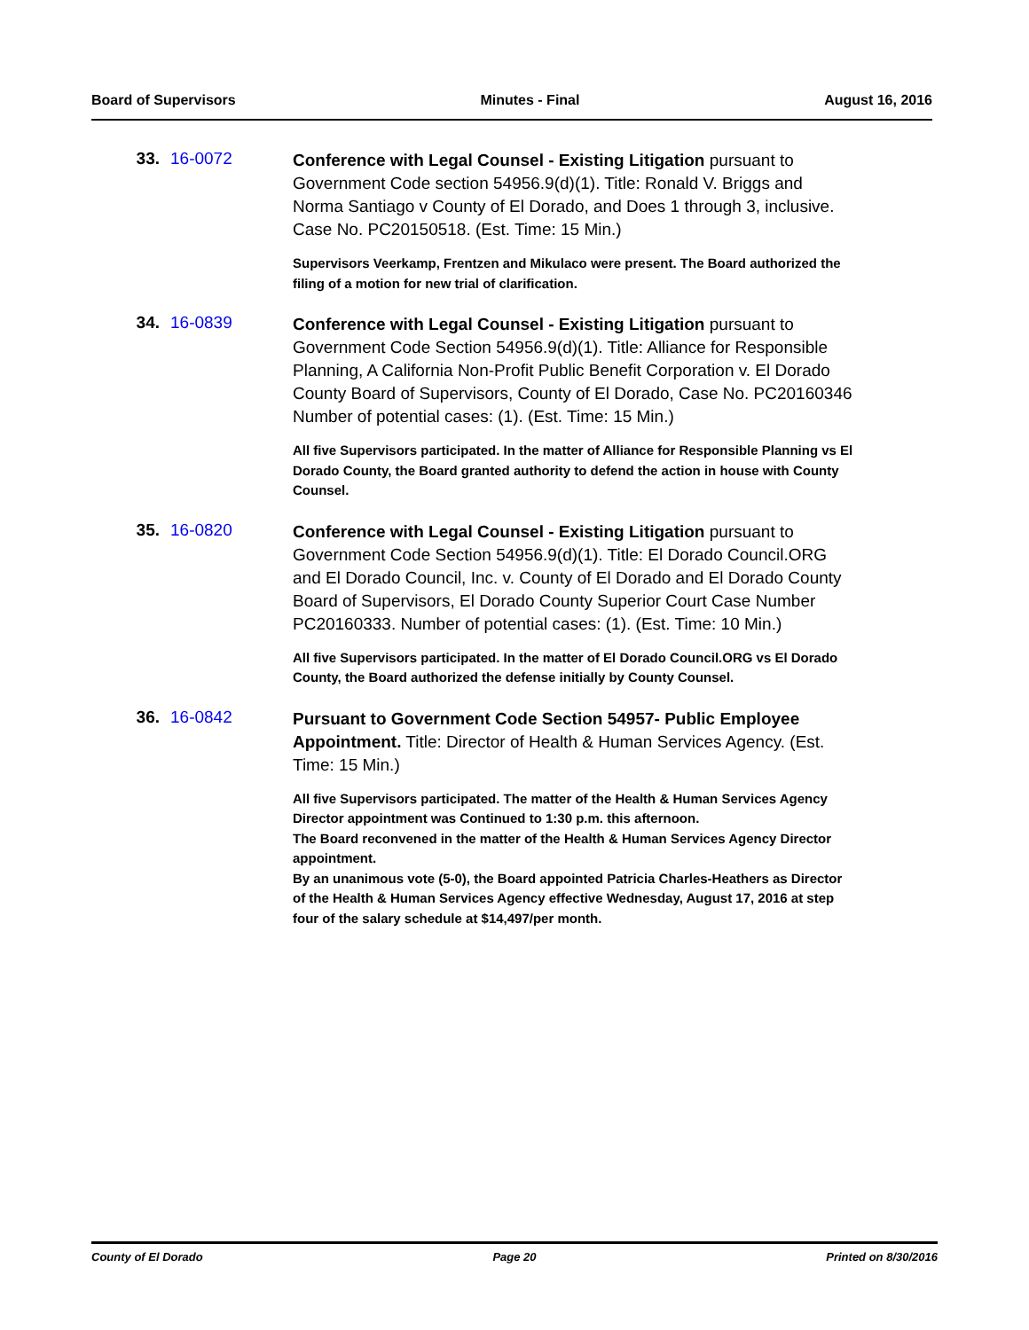Board of Supervisors Minutes - Final August 16, 2016
33. 16-0072
Conference with Legal Counsel - Existing Litigation pursuant to Government Code section 54956.9(d)(1). Title: Ronald V. Briggs and Norma Santiago v County of El Dorado, and Does 1 through 3, inclusive. Case No. PC20150518. (Est. Time: 15 Min.)
Supervisors Veerkamp, Frentzen and Mikulaco were present. The Board authorized the filing of a motion for new trial of clarification.
34. 16-0839
Conference with Legal Counsel - Existing Litigation pursuant to Government Code Section 54956.9(d)(1). Title: Alliance for Responsible Planning, A California Non-Profit Public Benefit Corporation v. El Dorado County Board of Supervisors, County of El Dorado, Case No. PC20160346 Number of potential cases: (1). (Est. Time: 15 Min.)
All five Supervisors participated. In the matter of Alliance for Responsible Planning vs El Dorado County, the Board granted authority to defend the action in house with County Counsel.
35. 16-0820
Conference with Legal Counsel - Existing Litigation pursuant to Government Code Section 54956.9(d)(1). Title: El Dorado Council.ORG and El Dorado Council, Inc. v. County of El Dorado and El Dorado County Board of Supervisors, El Dorado County Superior Court Case Number PC20160333. Number of potential cases: (1). (Est. Time: 10 Min.)
All five Supervisors participated. In the matter of El Dorado Council.ORG vs El Dorado County, the Board authorized the defense initially by County Counsel.
36. 16-0842
Pursuant to Government Code Section 54957- Public Employee Appointment. Title: Director of Health & Human Services Agency. (Est. Time: 15 Min.)
All five Supervisors participated. The matter of the Health & Human Services Agency Director appointment was Continued to 1:30 p.m. this afternoon.
The Board reconvened in the matter of the Health & Human Services Agency Director appointment.
By an unanimous vote (5-0), the Board appointed Patricia Charles-Heathers as Director of the Health & Human Services Agency effective Wednesday, August 17, 2016 at step four of the salary schedule at $14,497/per month.
County of El Dorado Page 20 Printed on 8/30/2016